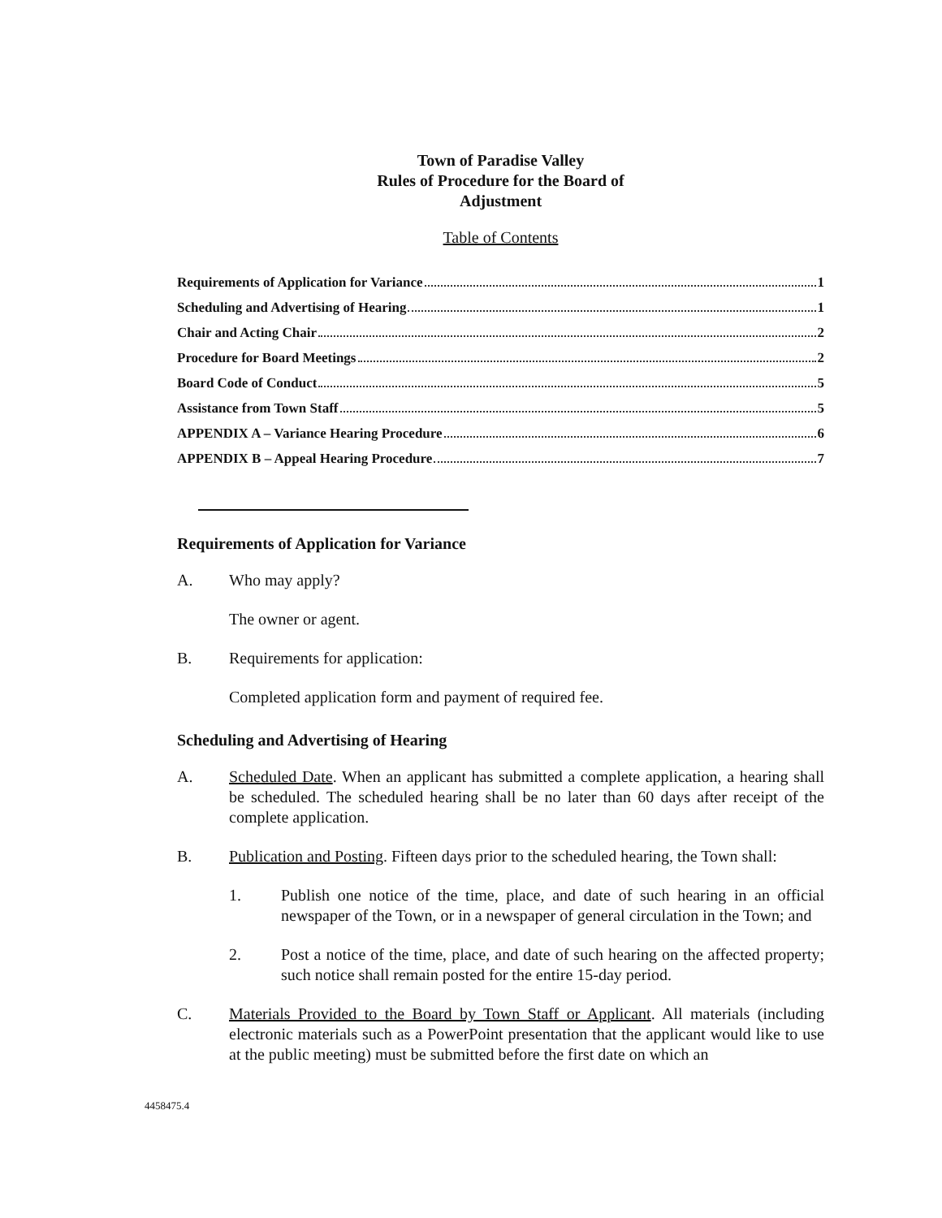Town of Paradise Valley
Rules of Procedure for the Board of
Adjustment
Table of Contents
Requirements of Application for Variance 1
Scheduling and Advertising of Hearing 1
Chair and Acting Chair 2
Procedure for Board Meetings 2
Board Code of Conduct 5
Assistance from Town Staff 5
APPENDIX A – Variance Hearing Procedure 6
APPENDIX B – Appeal Hearing Procedure 7
Requirements of Application for Variance
A. Who may apply?
The owner or agent.
B. Requirements for application:
Completed application form and payment of required fee.
Scheduling and Advertising of Hearing
A. Scheduled Date. When an applicant has submitted a complete application, a hearing shall be scheduled. The scheduled hearing shall be no later than 60 days after receipt of the complete application.
B. Publication and Posting. Fifteen days prior to the scheduled hearing, the Town shall:
1. Publish one notice of the time, place, and date of such hearing in an official newspaper of the Town, or in a newspaper of general circulation in the Town; and
2. Post a notice of the time, place, and date of such hearing on the affected property; such notice shall remain posted for the entire 15-day period.
C. Materials Provided to the Board by Town Staff or Applicant. All materials (including electronic materials such as a PowerPoint presentation that the applicant would like to use at the public meeting) must be submitted before the first date on which an
4458475.4